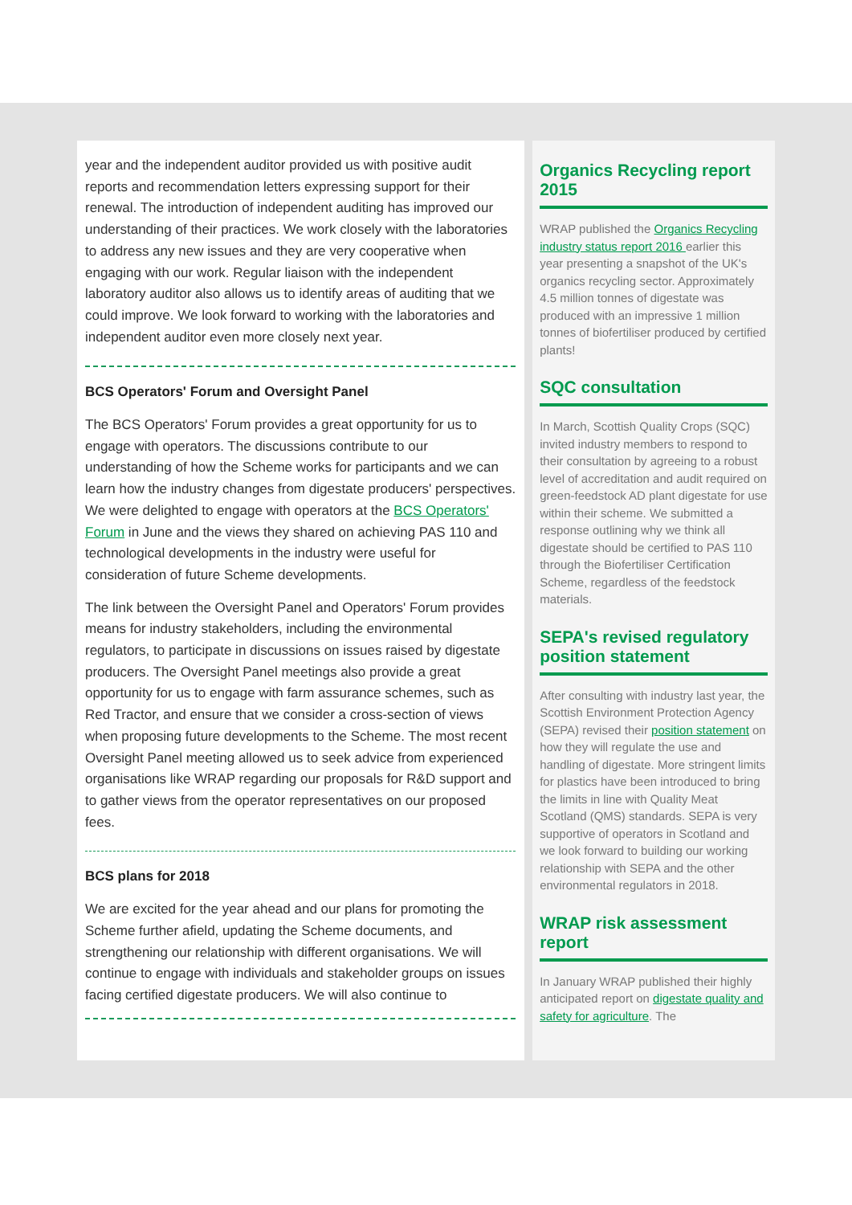year and the independent auditor provided us with positive audit reports and recommendation letters expressing support for their renewal. The introduction of independent auditing has improved our understanding of their practices. We work closely with the laboratories to address any new issues and they are very cooperative when engaging with our work. Regular liaison with the independent laboratory auditor also allows us to identify areas of auditing that we could improve. We look forward to working with the laboratories and independent auditor even more closely next year.
BCS Operators' Forum and Oversight Panel
The BCS Operators' Forum provides a great opportunity for us to engage with operators. The discussions contribute to our understanding of how the Scheme works for participants and we can learn how the industry changes from digestate producers' perspectives. We were delighted to engage with operators at the BCS Operators' Forum in June and the views they shared on achieving PAS 110 and technological developments in the industry were useful for consideration of future Scheme developments.
The link between the Oversight Panel and Operators' Forum provides means for industry stakeholders, including the environmental regulators, to participate in discussions on issues raised by digestate producers. The Oversight Panel meetings also provide a great opportunity for us to engage with farm assurance schemes, such as Red Tractor, and ensure that we consider a cross-section of views when proposing future developments to the Scheme. The most recent Oversight Panel meeting allowed us to seek advice from experienced organisations like WRAP regarding our proposals for R&D support and to gather views from the operator representatives on our proposed fees.
BCS plans for 2018
We are excited for the year ahead and our plans for promoting the Scheme further afield, updating the Scheme documents, and strengthening our relationship with different organisations. We will continue to engage with individuals and stakeholder groups on issues facing certified digestate producers. We will also continue to
Organics Recycling report 2015
WRAP published the Organics Recycling industry status report 2016 earlier this year presenting a snapshot of the UK's organics recycling sector. Approximately 4.5 million tonnes of digestate was produced with an impressive 1 million tonnes of biofertiliser produced by certified plants!
SQC consultation
In March, Scottish Quality Crops (SQC) invited industry members to respond to their consultation by agreeing to a robust level of accreditation and audit required on green-feedstock AD plant digestate for use within their scheme. We submitted a response outlining why we think all digestate should be certified to PAS 110 through the Biofertiliser Certification Scheme, regardless of the feedstock materials.
SEPA's revised regulatory position statement
After consulting with industry last year, the Scottish Environment Protection Agency (SEPA) revised their position statement on how they will regulate the use and handling of digestate. More stringent limits for plastics have been introduced to bring the limits in line with Quality Meat Scotland (QMS) standards. SEPA is very supportive of operators in Scotland and we look forward to building our working relationship with SEPA and the other environmental regulators in 2018.
WRAP risk assessment report
In January WRAP published their highly anticipated report on digestate quality and safety for agriculture. The